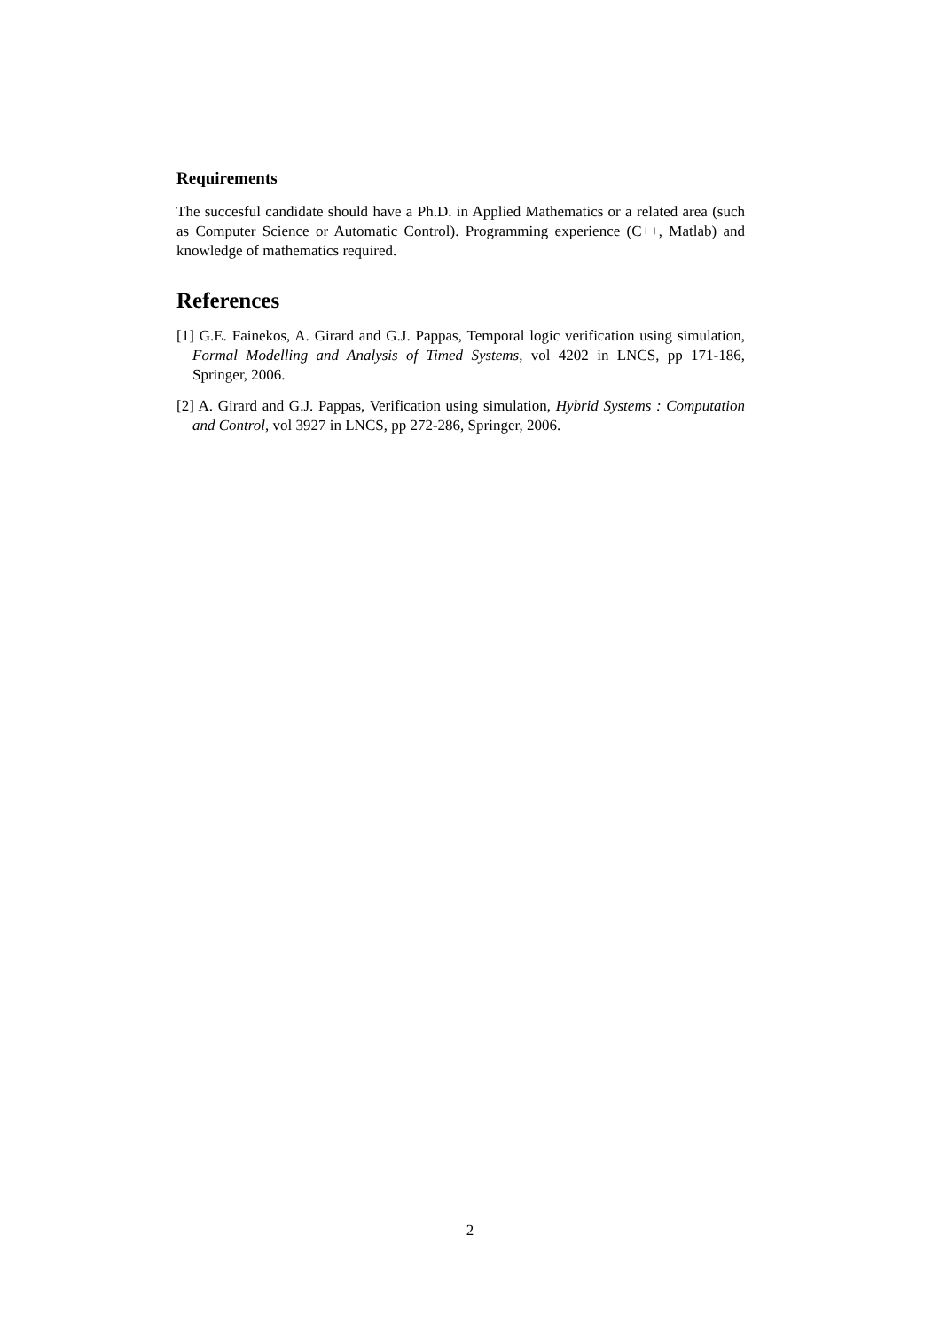Requirements
The succesful candidate should have a Ph.D. in Applied Mathematics or a related area (such as Computer Science or Automatic Control). Programming experience (C++, Matlab) and knowledge of mathematics required.
References
[1] G.E. Fainekos, A. Girard and G.J. Pappas, Temporal logic verification using simulation, Formal Modelling and Analysis of Timed Systems, vol 4202 in LNCS, pp 171-186, Springer, 2006.
[2] A. Girard and G.J. Pappas, Verification using simulation, Hybrid Systems : Computation and Control, vol 3927 in LNCS, pp 272-286, Springer, 2006.
2